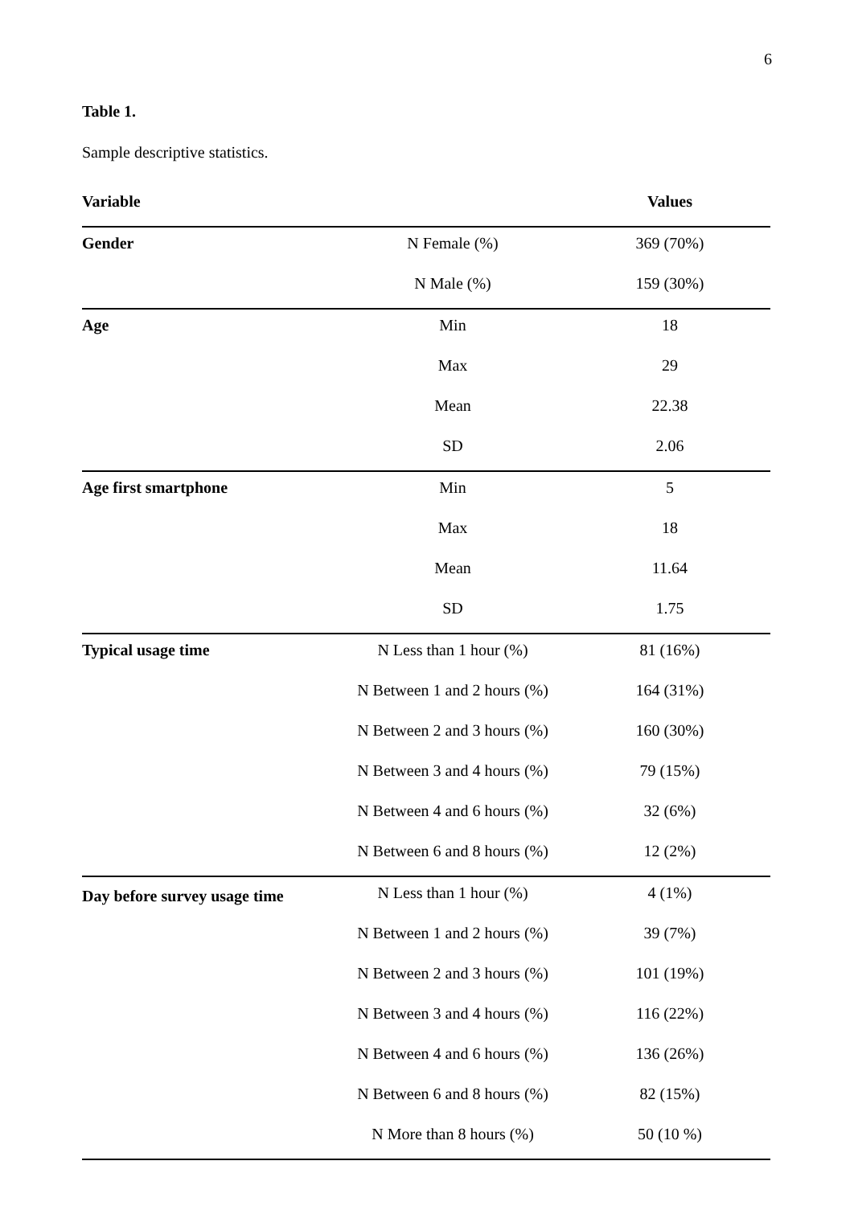6
Table 1.
Sample descriptive statistics.
| Variable | | Values |
| --- | --- | --- |
| Gender | N Female (%) | 369 (70%) |
| | N Male (%) | 159 (30%) |
| Age | Min | 18 |
| | Max | 29 |
| | Mean | 22.38 |
| | SD | 2.06 |
| Age first smartphone | Min | 5 |
| | Max | 18 |
| | Mean | 11.64 |
| | SD | 1.75 |
| Typical usage time | N Less than 1 hour (%) | 81 (16%) |
| | N Between 1 and 2 hours (%) | 164 (31%) |
| | N Between 2 and 3 hours (%) | 160 (30%) |
| | N Between 3 and 4 hours (%) | 79 (15%) |
| | N Between 4 and 6 hours (%) | 32 (6%) |
| | N Between 6 and 8 hours (%) | 12 (2%) |
| Day before survey usage time | N Less than 1 hour (%) | 4 (1%) |
| | N Between 1 and 2 hours (%) | 39 (7%) |
| | N Between 2 and 3 hours (%) | 101 (19%) |
| | N Between 3 and 4 hours (%) | 116 (22%) |
| | N Between 4 and 6 hours (%) | 136 (26%) |
| | N Between 6 and 8 hours (%) | 82 (15%) |
| | N More than 8 hours (%) | 50 (10 %) |